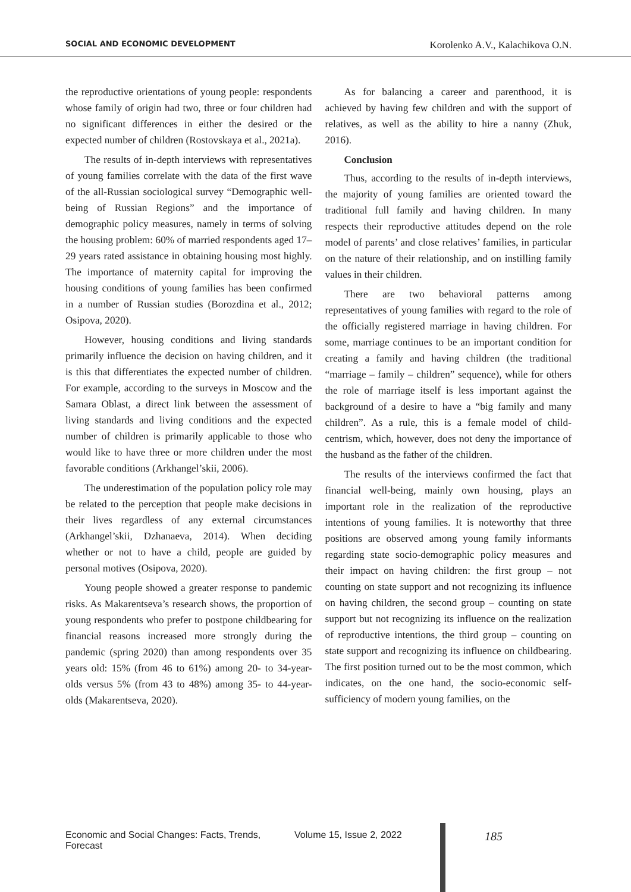SOCIAL AND ECONOMIC DEVELOPMENT Korolenko A.V., Kalachikova O.N.
the reproductive orientations of young people: respondents whose family of origin had two, three or four children had no significant differences in either the desired or the expected number of children (Rostovskaya et al., 2021a).
The results of in-depth interviews with representatives of young families correlate with the data of the first wave of the all-Russian sociological survey “Demographic well-being of Russian Regions” and the importance of demographic policy measures, namely in terms of solving the housing problem: 60% of married respondents aged 17–29 years rated assistance in obtaining housing most highly. The importance of maternity capital for improving the housing conditions of young families has been confirmed in a number of Russian studies (Borozdina et al., 2012; Osipova, 2020).
However, housing conditions and living standards primarily influence the decision on having children, and it is this that differentiates the expected number of children. For example, according to the surveys in Moscow and the Samara Oblast, a direct link between the assessment of living standards and living conditions and the expected number of children is primarily applicable to those who would like to have three or more children under the most favorable conditions (Arkhangel’skii, 2006).
The underestimation of the population policy role may be related to the perception that people make decisions in their lives regardless of any external circumstances (Arkhangel’skii, Dzhanaeva, 2014). When deciding whether or not to have a child, people are guided by personal motives (Osipova, 2020).
Young people showed a greater response to pandemic risks. As Makarentseva’s research shows, the proportion of young respondents who prefer to postpone childbearing for financial reasons increased more strongly during the pandemic (spring 2020) than among respondents over 35 years old: 15% (from 46 to 61%) among 20- to 34-year-olds versus 5% (from 43 to 48%) among 35- to 44-year-olds (Makarentseva, 2020).
As for balancing a career and parenthood, it is achieved by having few children and with the support of relatives, as well as the ability to hire a nanny (Zhuk, 2016).
Conclusion
Thus, according to the results of in-depth interviews, the majority of young families are oriented toward the traditional full family and having children. In many respects their reproductive attitudes depend on the role model of parents’ and close relatives’ families, in particular on the nature of their relationship, and on instilling family values in their children.
There are two behavioral patterns among representatives of young families with regard to the role of the officially registered marriage in having children. For some, marriage continues to be an important condition for creating a family and having children (the traditional “marriage – family – children” sequence), while for others the role of marriage itself is less important against the background of a desire to have a “big family and many children”. As a rule, this is a female model of child-centrism, which, however, does not deny the importance of the husband as the father of the children.
The results of the interviews confirmed the fact that financial well-being, mainly own housing, plays an important role in the realization of the reproductive intentions of young families. It is noteworthy that three positions are observed among young family informants regarding state socio-demographic policy measures and their impact on having children: the first group – not counting on state support and not recognizing its influence on having children, the second group – counting on state support but not recognizing its influence on the realization of reproductive intentions, the third group – counting on state support and recognizing its influence on childbearing. The first position turned out to be the most common, which indicates, on the one hand, the socio-economic self-sufficiency of modern young families, on the
Economic and Social Changes: Facts, Trends, Forecast Volume 15, Issue 2, 2022 185